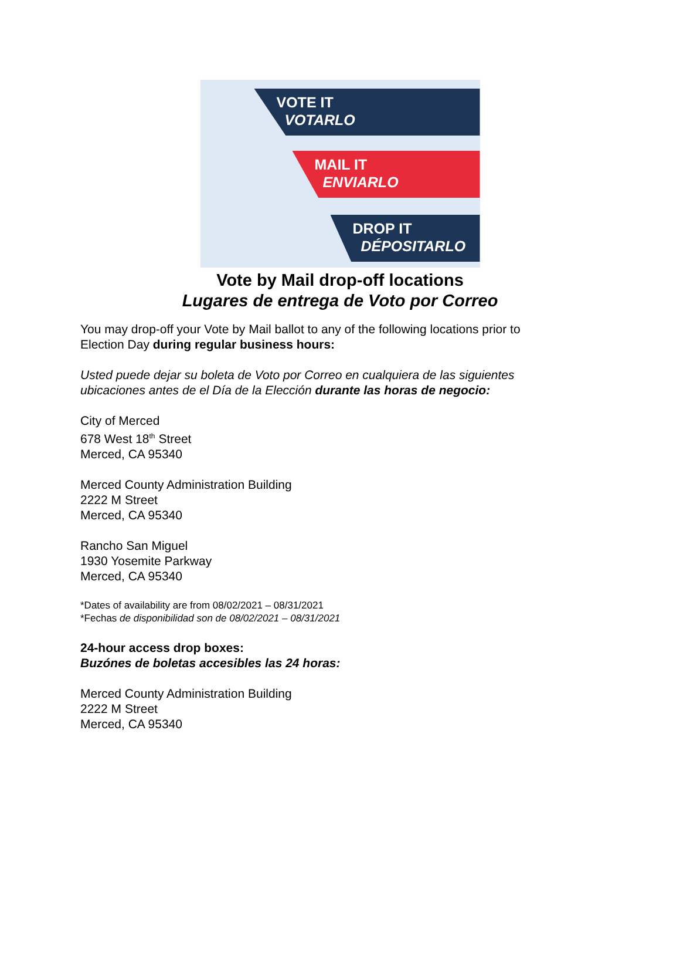VOTE IT
VOTARLO
MAIL IT
ENVIARLO
DROP IT
DÉPOSITARLO
Vote by Mail drop-off locations
Lugares de entrega de Voto por Correo
You may drop-off your Vote by Mail ballot to any of the following locations prior to
Election Day during regular business hours:
Usted puede dejar su boleta de Voto por Correo en cualquiera de las siguientes
ubicaciones antes de el Día de la Elección durante las horas de negocio:
City of Merced
678 West 18<sup>th</sup> Street
Merced, CA 95340
Merced County Administration Building
2222 M Street
Merced, CA 95340
Rancho San Miguel
1930 Yosemite Parkway
Merced, CA 95340
*Dates of availability are from 08/02/2021 – 08/31/2021
*Fechas de disponibilidad son de 08/02/2021 – 08/31/2021
24-hour access drop boxes:
Buzónes de boletas accesibles las 24 horas:
Merced County Administration Building
2222 M Street
Merced, CA 95340